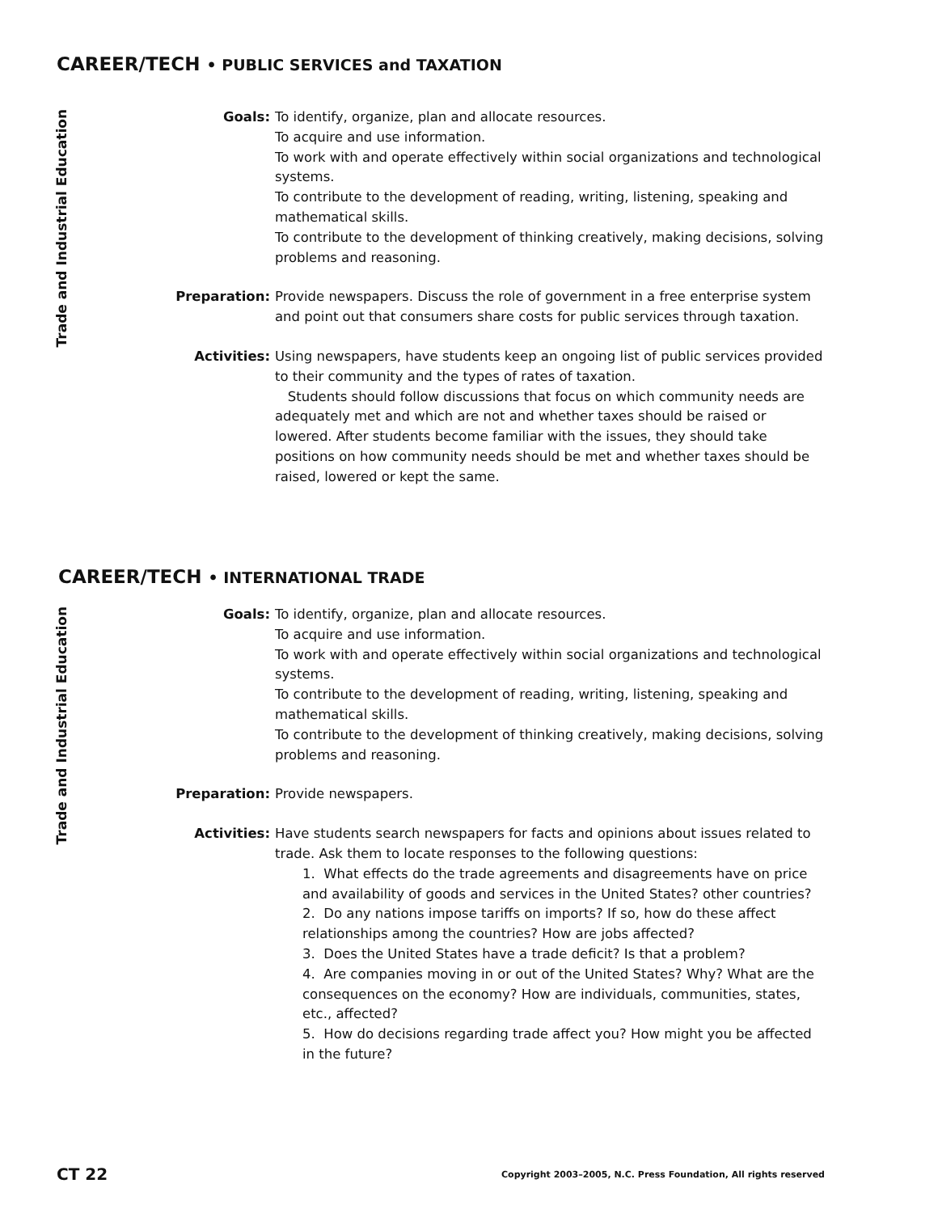CAREER/TECH • PUBLIC SERVICES and TAXATION
Trade and Industrial Education
Goals: To identify, organize, plan and allocate resources.
To acquire and use information.
To work with and operate effectively within social organizations and technological systems.
To contribute to the development of reading, writing, listening, speaking and mathematical skills.
To contribute to the development of thinking creatively, making decisions, solving problems and reasoning.
Preparation: Provide newspapers. Discuss the role of government in a free enterprise system and point out that consumers share costs for public services through taxation.
Activities: Using newspapers, have students keep an ongoing list of public services provided to their community and the types of rates of taxation.
Students should follow discussions that focus on which community needs are adequately met and which are not and whether taxes should be raised or lowered. After students become familiar with the issues, they should take positions on how community needs should be met and whether taxes should be raised, lowered or kept the same.
CAREER/TECH • INTERNATIONAL TRADE
Trade and Industrial Education
Goals: To identify, organize, plan and allocate resources.
To acquire and use information.
To work with and operate effectively within social organizations and technological systems.
To contribute to the development of reading, writing, listening, speaking and mathematical skills.
To contribute to the development of thinking creatively, making decisions, solving problems and reasoning.
Preparation: Provide newspapers.
Activities: Have students search newspapers for facts and opinions about issues related to trade. Ask them to locate responses to the following questions:
1. What effects do the trade agreements and disagreements have on price and availability of goods and services in the United States? other countries?
2. Do any nations impose tariffs on imports? If so, how do these affect relationships among the countries? How are jobs affected?
3. Does the United States have a trade deficit? Is that a problem?
4. Are companies moving in or out of the United States? Why? What are the consequences on the economy? How are individuals, communities, states, etc., affected?
5. How do decisions regarding trade affect you? How might you be affected in the future?
CT 22 Copyright 2003–2005, N.C. Press Foundation, All rights reserved